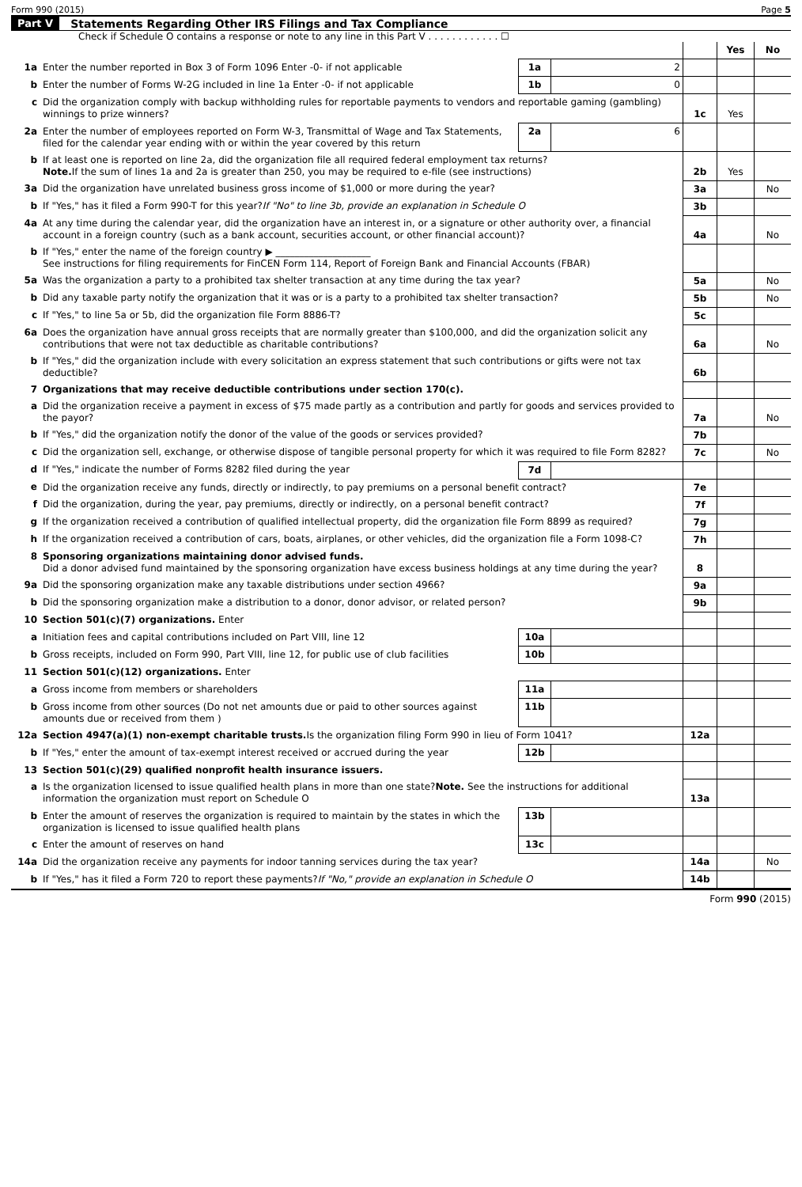Form 990 (2015) Page 5
Part V Statements Regarding Other IRS Filings and Tax Compliance
Check if Schedule O contains a response or note to any line in this Part V . . . . . . . . . . . . ☐
| | | | | | Yes | No |
| 1a | Enter the number reported in Box 3 of Form 1096 Enter -0- if not applicable | 1a | 2 | | | |
| b | Enter the number of Forms W-2G included in line 1a Enter -0- if not applicable | 1b | 0 | | | |
| c | Did the organization comply with backup withholding rules for reportable payments to vendors and reportable gaming (gambling) winnings to prize winners? | | | 1c | Yes | |
| 2a | Enter the number of employees reported on Form W-3, Transmittal of Wage and Tax Statements, filed for the calendar year ending with or within the year covered by this return | 2a | 6 | | | |
| b | If at least one is reported on line 2a, did the organization file all required federal employment tax returns? Note. If the sum of lines 1a and 2a is greater than 250, you may be required to e-file (see instructions) | | | 2b | Yes | |
| 3a | Did the organization have unrelated business gross income of $1,000 or more during the year? | | | 3a | | No |
| b | If "Yes," has it filed a Form 990-T for this year? If "No" to line 3b, provide an explanation in Schedule O | | | 3b | | |
| 4a | At any time during the calendar year, did the organization have an interest in, or a signature or other authority over, a financial account in a foreign country (such as a bank account, securities account, or other financial account)? | | | 4a | | No |
| b | If "Yes," enter the name of the foreign country ▶ ____________________ See instructions for filing requirements for FinCEN Form 114, Report of Foreign Bank and Financial Accounts (FBAR) | | | | | |
| 5a | Was the organization a party to a prohibited tax shelter transaction at any time during the tax year? | | | 5a | | No |
| b | Did any taxable party notify the organization that it was or is a party to a prohibited tax shelter transaction? | | | 5b | | No |
| c | If "Yes," to line 5a or 5b, did the organization file Form 8886-T? | | | 5c | | |
| 6a | Does the organization have annual gross receipts that are normally greater than $100,000, and did the organization solicit any contributions that were not tax deductible as charitable contributions? | | | 6a | | No |
| b | If "Yes," did the organization include with every solicitation an express statement that such contributions or gifts were not tax deductible? | | | 6b | | |
| 7 | Organizations that may receive deductible contributions under section 170(c). | | | | | |
| a | Did the organization receive a payment in excess of $75 made partly as a contribution and partly for goods and services provided to the payor? | | | 7a | | No |
| b | If "Yes," did the organization notify the donor of the value of the goods or services provided? | | | 7b | | |
| c | Did the organization sell, exchange, or otherwise dispose of tangible personal property for which it was required to file Form 8282? | | | 7c | | No |
| d | If "Yes," indicate the number of Forms 8282 filed during the year | 7d | | | | |
| e | Did the organization receive any funds, directly or indirectly, to pay premiums on a personal benefit contract? | | | 7e | | |
| f | Did the organization, during the year, pay premiums, directly or indirectly, on a personal benefit contract? | | | 7f | | |
| g | If the organization received a contribution of qualified intellectual property, did the organization file Form 8899 as required? | | | 7g | | |
| h | If the organization received a contribution of cars, boats, airplanes, or other vehicles, did the organization file a Form 1098-C? | | | 7h | | |
| 8 | Sponsoring organizations maintaining donor advised funds. Did a donor advised fund maintained by the sponsoring organization have excess business holdings at any time during the year? | | | 8 | | |
| 9a | Did the sponsoring organization make any taxable distributions under section 4966? | | | 9a | | |
| b | Did the sponsoring organization make a distribution to a donor, donor advisor, or related person? | | | 9b | | |
| 10 | Section 501(c)(7) organizations. Enter | | | | | |
| a | Initiation fees and capital contributions included on Part VIII, line 12 | 10a | | | | |
| b | Gross receipts, included on Form 990, Part VIII, line 12, for public use of club facilities | 10b | | | | |
| 11 | Section 501(c)(12) organizations. Enter | | | | | |
| a | Gross income from members or shareholders | 11a | | | | |
| b | Gross income from other sources (Do not net amounts due or paid to other sources against amounts due or received from them ) | 11b | | | | |
| 12a | Section 4947(a)(1) non-exempt charitable trusts. Is the organization filing Form 990 in lieu of Form 1041? | | | 12a | | |
| b | If "Yes," enter the amount of tax-exempt interest received or accrued during the year | 12b | | | | |
| 13 | Section 501(c)(29) qualified nonprofit health insurance issuers. | | | | | |
| a | Is the organization licensed to issue qualified health plans in more than one state? Note. See the instructions for additional information the organization must report on Schedule O | | | 13a | | |
| b | Enter the amount of reserves the organization is required to maintain by the states in which the organization is licensed to issue qualified health plans | 13b | | | | |
| c | Enter the amount of reserves on hand | 13c | | | | |
| 14a | Did the organization receive any payments for indoor tanning services during the tax year? | | | 14a | | No |
| b | If "Yes," has it filed a Form 720 to report these payments? If "No," provide an explanation in Schedule O | | | 14b | | |
Form 990 (2015)